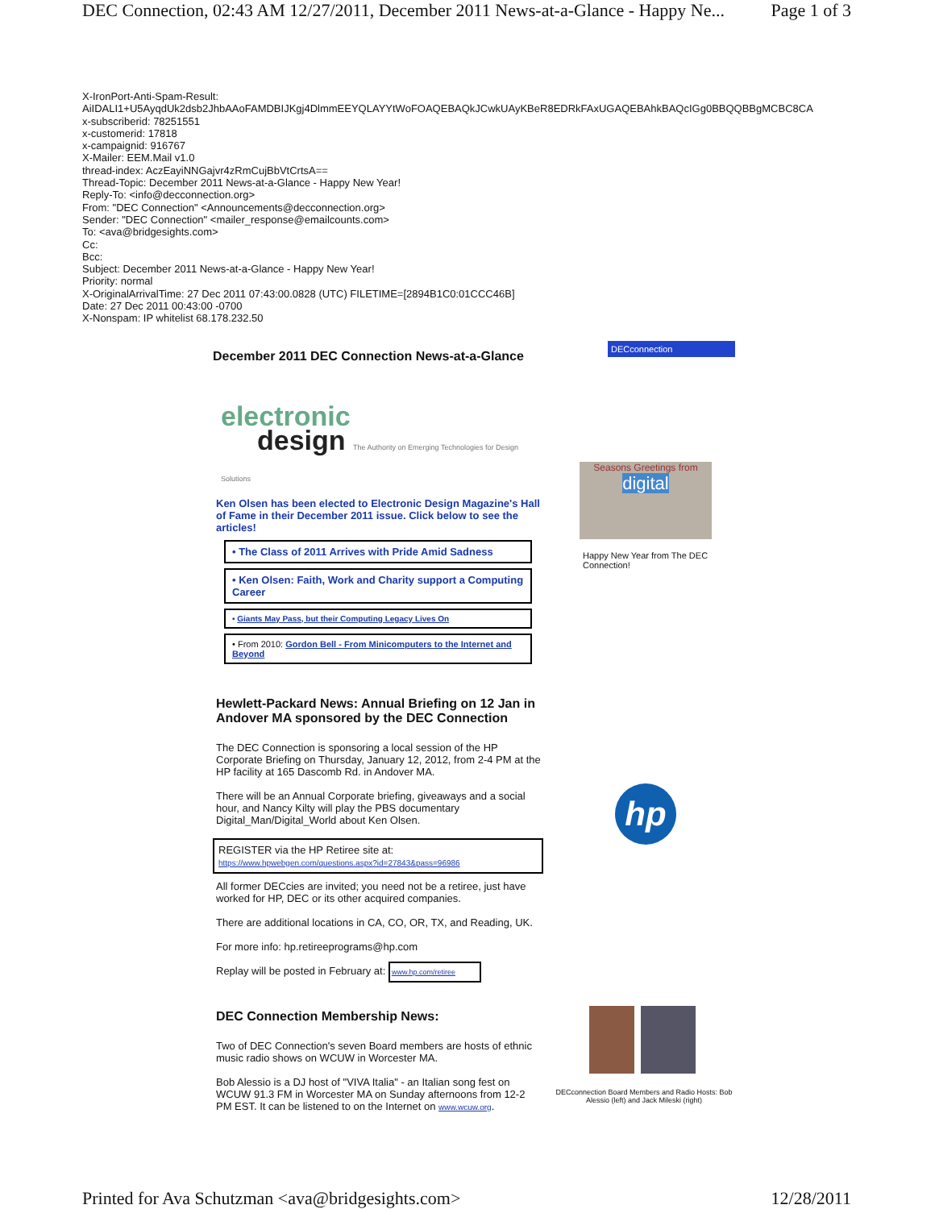DEC Connection, 02:43 AM 12/27/2011, December 2011 News-at-a-Glance - Happy Ne... Page 1 of 3
X-IronPort-Anti-Spam-Result:
AiIDALI1+U5AyqdUk2dsb2JhbAAoFAMDBIJKgj4DlmmEEYQLAYYtWoFOAQEBAQkJCwkUAyKBeR8EDRkFAxUGAQEBAhkBAQcIGg0BBQQBBgMCBC8CA
x-subscriberid: 78251551
x-customerid: 17818
x-campaignid: 916767
X-Mailer: EEM.Mail v1.0
thread-index: AczEayiNNGajvr4zRmCujBbVtCrtsA==
Thread-Topic: December 2011 News-at-a-Glance - Happy New Year!
Reply-To: <info@decconnection.org>
From: "DEC Connection" <Announcements@decconnection.org>
Sender: "DEC Connection" <mailer_response@emailcounts.com>
To: <ava@bridgesights.com>
Cc:
Bcc:
Subject: December 2011 News-at-a-Glance - Happy New Year!
Priority: normal
X-OriginalArrivalTime: 27 Dec 2011 07:43:00.0828 (UTC) FILETIME=[2894B1C0:01CCC46B]
Date: 27 Dec 2011 00:43:00 -0700
X-Nonspam: IP whitelist 68.178.232.50
December 2011 DEC Connection News-at-a-Glance
electronic
design The Authority on Emerging Technologies for Design Solutions
Ken Olsen has been elected to Electronic Design Magazine's Hall of Fame in their December 2011 issue. Click below to see the articles!
• The Class of 2011 Arrives with Pride Amid Sadness
• Ken Olsen: Faith, Work and Charity support a Computing Career
• Giants May Pass, but their Computing Legacy Lives On
• From 2010: Gordon Bell - From Minicomputers to the Internet and Beyond
Hewlett-Packard News: Annual Briefing on 12 Jan in Andover MA sponsored by the DEC Connection
The DEC Connection is sponsoring a local session of the HP Corporate Briefing on Thursday, January 12, 2012, from 2-4 PM at the HP facility at 165 Dascomb Rd. in Andover MA.
There will be an Annual Corporate briefing, giveaways and a social hour, and Nancy Kilty will play the PBS documentary Digital_Man/Digital_World about Ken Olsen.
REGISTER via the HP Retiree site at:
https://www.hpwebgen.com/questions.aspx?id=27843&pass=96986
All former DECcies are invited; you need not be a retiree, just have worked for HP, DEC or its other acquired companies.
There are additional locations in CA, CO, OR, TX, and Reading, UK.
For more info: hp.retireeprograms@hp.com
Replay will be posted in February at: www.hp.com/retiree
DEC Connection Membership News:
Two of DEC Connection's seven Board members are hosts of ethnic music radio shows on WCUW in Worcester MA.
Bob Alessio is a DJ host of "VIVA Italia" - an Italian song fest on WCUW 91.3 FM in Worcester MA on Sunday afternoons from 12-2 PM EST. It can be listened to on the Internet on www.wcuw.org.
DECconnection
Seasons Greetings from
digital
Happy New Year from The DEC Connection!
hp
DECconnection Board Members and Radio Hosts: Bob Alessio (left) and Jack Mileski (right)
Printed for Ava Schutzman <ava@bridgesights.com> 12/28/2011